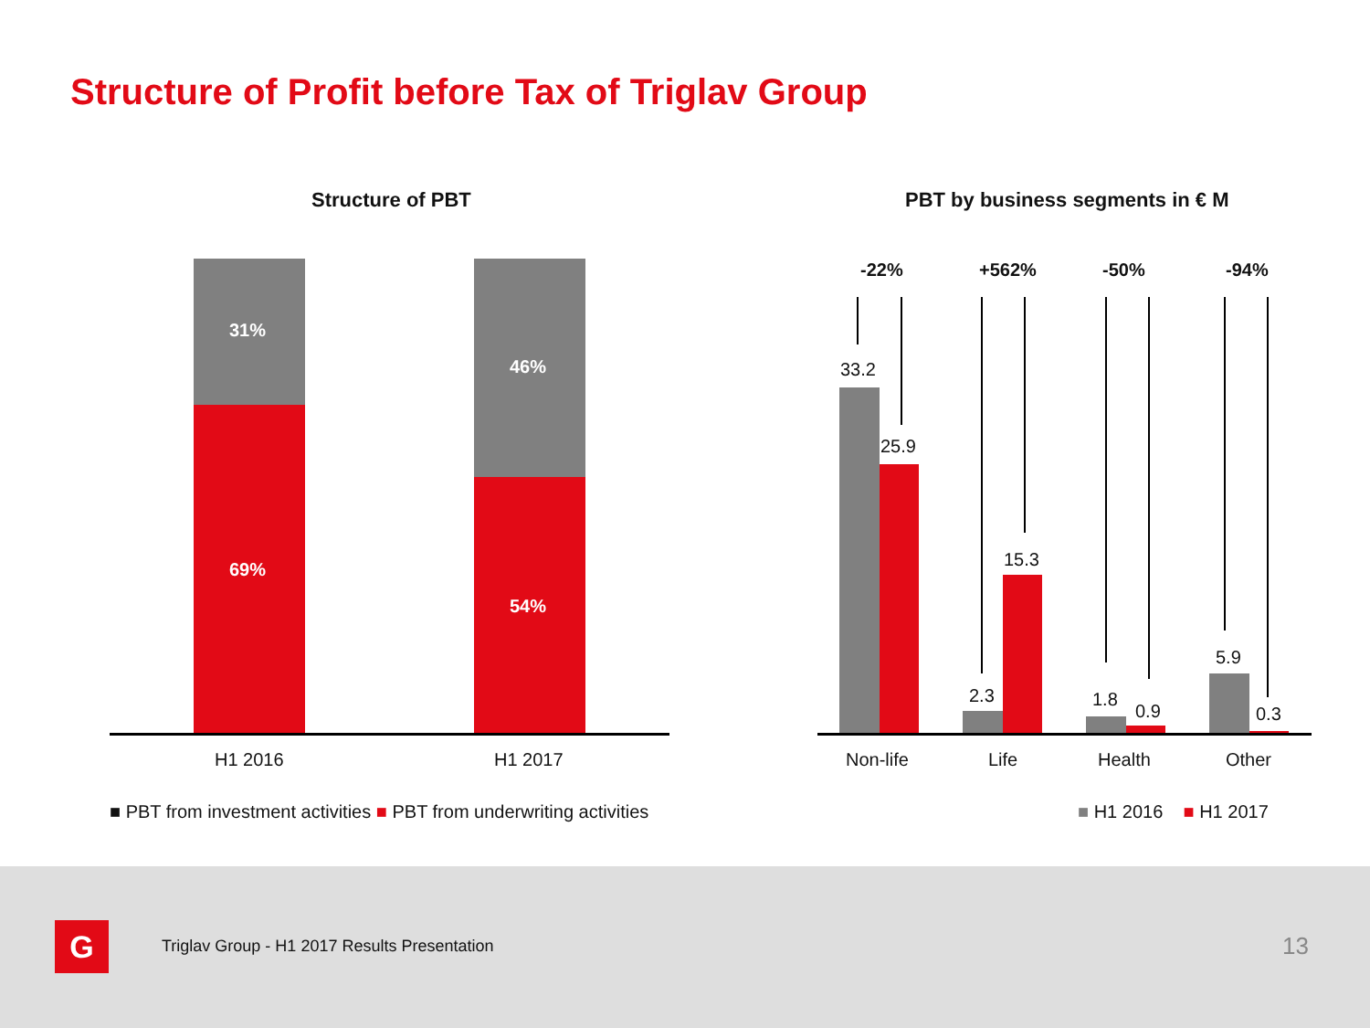Structure of Profit before Tax of Triglav Group
Structure of PBT
PBT by business segments in € M
31%
69%
46%
54%
H1 2016 H1 2017
■ PBT from investment activities ■ PBT from underwriting activities
-22% +562% -50% -94%
33.2
25.9
2.3
15.3
1.8
0.9
5.9
0.3
Non-life Life Health Other
■ H1 2016 ■ H1 2017
G
Triglav Group - H1 2017 Results Presentation
13